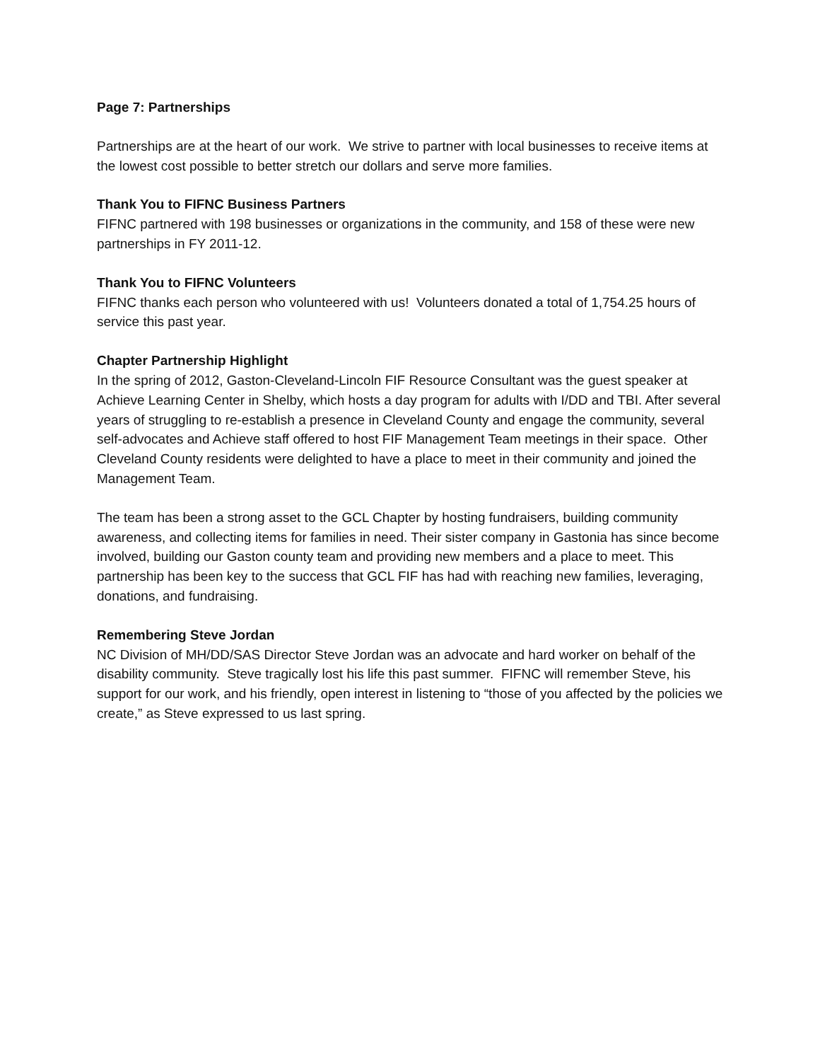Page 7: Partnerships
Partnerships are at the heart of our work. We strive to partner with local businesses to receive items at the lowest cost possible to better stretch our dollars and serve more families.
Thank You to FIFNC Business Partners
FIFNC partnered with 198 businesses or organizations in the community, and 158 of these were new partnerships in FY 2011-12.
Thank You to FIFNC Volunteers
FIFNC thanks each person who volunteered with us! Volunteers donated a total of 1,754.25 hours of service this past year.
Chapter Partnership Highlight
In the spring of 2012, Gaston-Cleveland-Lincoln FIF Resource Consultant was the guest speaker at Achieve Learning Center in Shelby, which hosts a day program for adults with I/DD and TBI. After several years of struggling to re-establish a presence in Cleveland County and engage the community, several self-advocates and Achieve staff offered to host FIF Management Team meetings in their space. Other Cleveland County residents were delighted to have a place to meet in their community and joined the Management Team.
The team has been a strong asset to the GCL Chapter by hosting fundraisers, building community awareness, and collecting items for families in need. Their sister company in Gastonia has since become involved, building our Gaston county team and providing new members and a place to meet. This partnership has been key to the success that GCL FIF has had with reaching new families, leveraging, donations, and fundraising.
Remembering Steve Jordan
NC Division of MH/DD/SAS Director Steve Jordan was an advocate and hard worker on behalf of the disability community. Steve tragically lost his life this past summer. FIFNC will remember Steve, his support for our work, and his friendly, open interest in listening to “those of you affected by the policies we create,” as Steve expressed to us last spring.